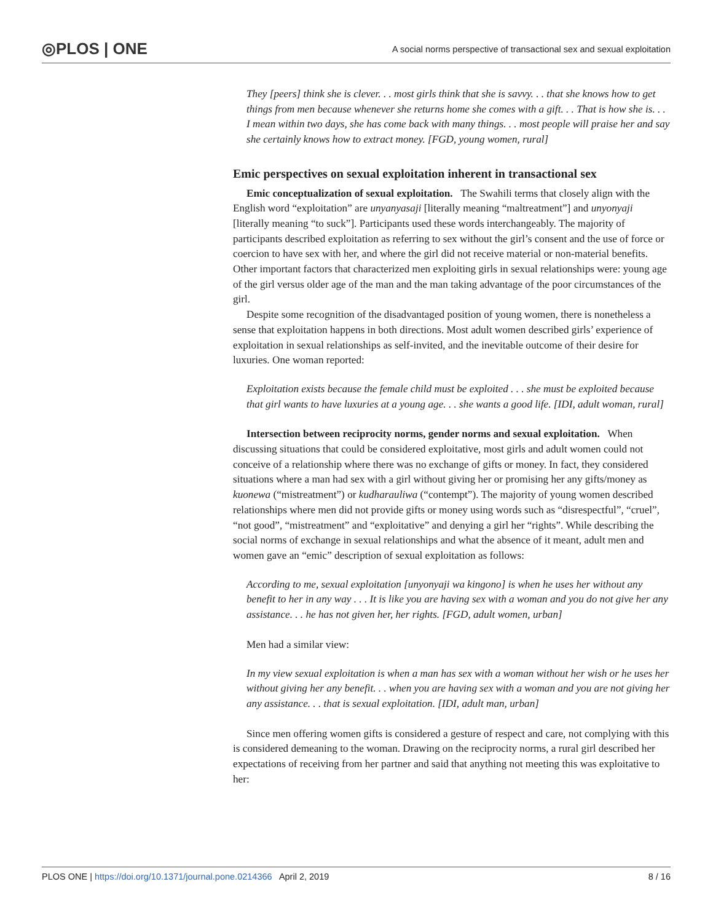◎PLOS | ONE
A social norms perspective of transactional sex and sexual exploitation
They [peers] think she is clever. . . most girls think that she is savvy. . . that she knows how to get things from men because whenever she returns home she comes with a gift. . . That is how she is. . . I mean within two days, she has come back with many things. . . most people will praise her and say she certainly knows how to extract money. [FGD, young women, rural]
Emic perspectives on sexual exploitation inherent in transactional sex
Emic conceptualization of sexual exploitation. The Swahili terms that closely align with the English word “exploitation” are unyanyasaji [literally meaning “maltreatment”] and unyonyaji [literally meaning “to suck”]. Participants used these words interchangeably. The majority of participants described exploitation as referring to sex without the girl’s consent and the use of force or coercion to have sex with her, and where the girl did not receive material or non-material benefits. Other important factors that characterized men exploiting girls in sexual relationships were: young age of the girl versus older age of the man and the man taking advantage of the poor circumstances of the girl.
Despite some recognition of the disadvantaged position of young women, there is nonetheless a sense that exploitation happens in both directions. Most adult women described girls’ experience of exploitation in sexual relationships as self-invited, and the inevitable outcome of their desire for luxuries. One woman reported:
Exploitation exists because the female child must be exploited . . . she must be exploited because that girl wants to have luxuries at a young age. . . she wants a good life. [IDI, adult woman, rural]
Intersection between reciprocity norms, gender norms and sexual exploitation. When discussing situations that could be considered exploitative, most girls and adult women could not conceive of a relationship where there was no exchange of gifts or money. In fact, they considered situations where a man had sex with a girl without giving her or promising her any gifts/money as kuonewa (“mistreatment”) or kudharauliwa (“contempt”). The majority of young women described relationships where men did not provide gifts or money using words such as “disrespectful”, “cruel”, “not good”, “mistreatment” and “exploitative” and denying a girl her “rights”. While describing the social norms of exchange in sexual relationships and what the absence of it meant, adult men and women gave an “emic” description of sexual exploitation as follows:
According to me, sexual exploitation [unyonyaji wa kingono] is when he uses her without any benefit to her in any way . . . It is like you are having sex with a woman and you do not give her any assistance. . . he has not given her, her rights. [FGD, adult women, urban]
Men had a similar view:
In my view sexual exploitation is when a man has sex with a woman without her wish or he uses her without giving her any benefit. . . when you are having sex with a woman and you are not giving her any assistance. . . that is sexual exploitation. [IDI, adult man, urban]
Since men offering women gifts is considered a gesture of respect and care, not complying with this is considered demeaning to the woman. Drawing on the reciprocity norms, a rural girl described her expectations of receiving from her partner and said that anything not meeting this was exploitative to her:
PLOS ONE | https://doi.org/10.1371/journal.pone.0214366 April 2, 2019 8 / 16